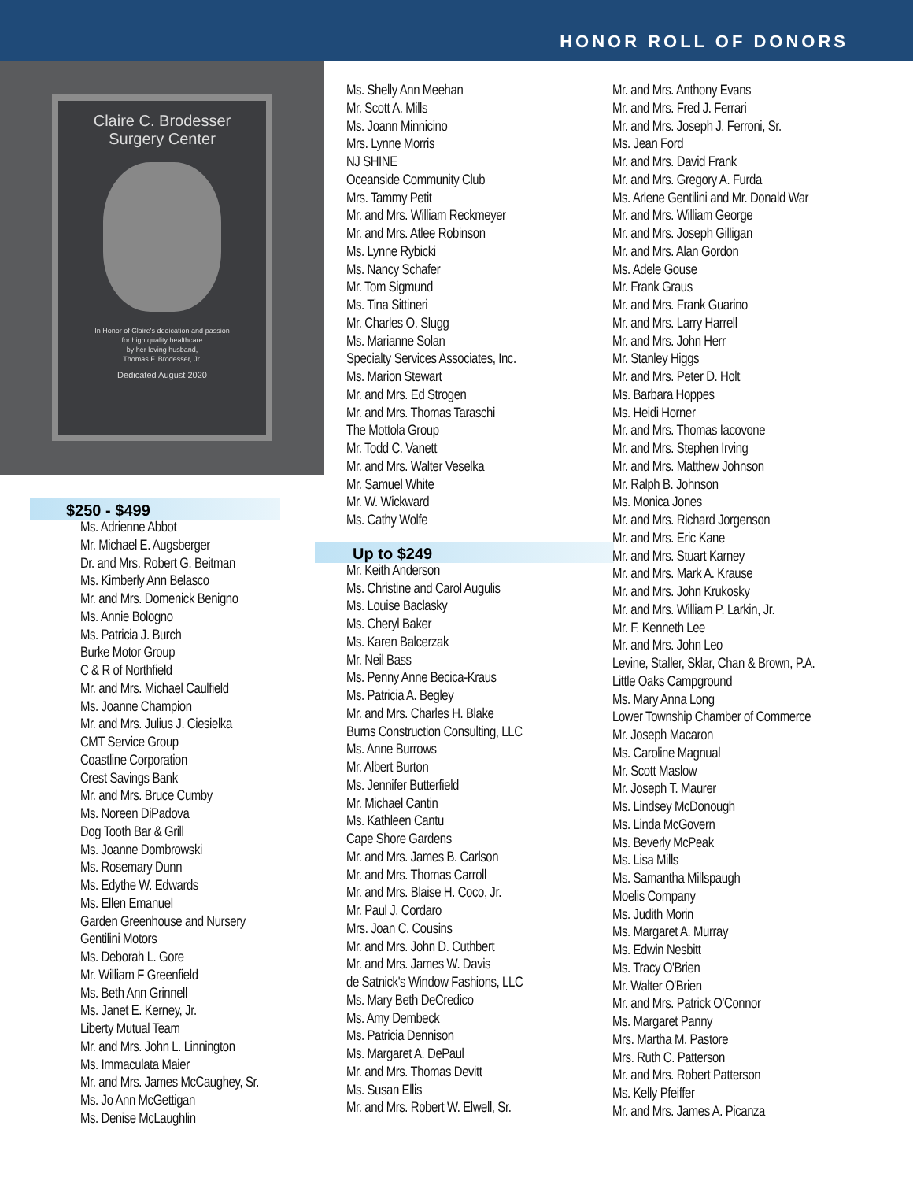HONOR ROLL OF DONORS
Claire C. Brodesser
Surgery Center
In Honor of Claire's dedication and passion
for high quality healthcare
by her loving husband,
Thomas F. Brodesser, Jr.
Dedicated August 2020
$250 - $499
Ms. Adrienne Abbot
Mr. Michael E. Augsberger
Dr. and Mrs. Robert G. Beitman
Ms. Kimberly Ann Belasco
Mr. and Mrs. Domenick Benigno
Ms. Annie Bologno
Ms. Patricia J. Burch
Burke Motor Group
C & R of Northfield
Mr. and Mrs. Michael Caulfield
Ms. Joanne Champion
Mr. and Mrs. Julius J. Ciesielka
CMT Service Group
Coastline Corporation
Crest Savings Bank
Mr. and Mrs. Bruce Cumby
Ms. Noreen DiPadova
Dog Tooth Bar & Grill
Ms. Joanne Dombrowski
Ms. Rosemary Dunn
Ms. Edythe W. Edwards
Ms. Ellen Emanuel
Garden Greenhouse and Nursery
Gentilini Motors
Ms. Deborah L. Gore
Mr. William F Greenfield
Ms. Beth Ann Grinnell
Ms. Janet E. Kerney, Jr.
Liberty Mutual Team
Mr. and Mrs. John L. Linnington
Ms. Immaculata Maier
Mr. and Mrs. James McCaughey, Sr.
Ms. Jo Ann McGettigan
Ms. Denise McLaughlin
Ms. Shelly Ann Meehan
Mr. Scott A. Mills
Ms. Joann Minnicino
Mrs. Lynne Morris
NJ SHINE
Oceanside Community Club
Mrs. Tammy Petit
Mr. and Mrs. William Reckmeyer
Mr. and Mrs. Atlee Robinson
Ms. Lynne Rybicki
Ms. Nancy Schafer
Mr. Tom Sigmund
Ms. Tina Sittineri
Mr. Charles O. Slugg
Ms. Marianne Solan
Specialty Services Associates, Inc.
Ms. Marion Stewart
Mr. and Mrs. Ed Strogen
Mr. and Mrs. Thomas Taraschi
The Mottola Group
Mr. Todd C. Vanett
Mr. and Mrs. Walter Veselka
Mr. Samuel White
Mr. W. Wickward
Ms. Cathy Wolfe
Up to $249
Mr. Keith Anderson
Ms. Christine and Carol Augulis
Ms. Louise Baclasky
Ms. Cheryl Baker
Ms. Karen Balcerzak
Mr. Neil Bass
Ms. Penny Anne Becica-Kraus
Ms. Patricia A. Begley
Mr. and Mrs. Charles H. Blake
Burns Construction Consulting, LLC
Ms. Anne Burrows
Mr. Albert Burton
Ms. Jennifer Butterfield
Mr. Michael Cantin
Ms. Kathleen Cantu
Cape Shore Gardens
Mr. and Mrs. James B. Carlson
Mr. and Mrs. Thomas Carroll
Mr. and Mrs. Blaise H. Coco, Jr.
Mr. Paul J. Cordaro
Mrs. Joan C. Cousins
Mr. and Mrs. John D. Cuthbert
Mr. and Mrs. James W. Davis
de Satnick's Window Fashions, LLC
Ms. Mary Beth DeCredico
Ms. Amy Dembeck
Ms. Patricia Dennison
Ms. Margaret A. DePaul
Mr. and Mrs. Thomas Devitt
Ms. Susan Ellis
Mr. and Mrs. Robert W. Elwell, Sr.
Mr. and Mrs. Anthony Evans
Mr. and Mrs. Fred J. Ferrari
Mr. and Mrs. Joseph J. Ferroni, Sr.
Ms. Jean Ford
Mr. and Mrs. David Frank
Mr. and Mrs. Gregory A. Furda
Ms. Arlene Gentilini and Mr. Donald War
Mr. and Mrs. William George
Mr. and Mrs. Joseph Gilligan
Mr. and Mrs. Alan Gordon
Ms. Adele Gouse
Mr. Frank Graus
Mr. and Mrs. Frank Guarino
Mr. and Mrs. Larry Harrell
Mr. and Mrs. John Herr
Mr. Stanley Higgs
Mr. and Mrs. Peter D. Holt
Ms. Barbara Hoppes
Ms. Heidi Horner
Mr. and Mrs. Thomas Iacovone
Mr. and Mrs. Stephen Irving
Mr. and Mrs. Matthew Johnson
Mr. Ralph B. Johnson
Ms. Monica Jones
Mr. and Mrs. Richard Jorgenson
Mr. and Mrs. Eric Kane
Mr. and Mrs. Stuart Karney
Mr. and Mrs. Mark A. Krause
Mr. and Mrs. John Krukosky
Mr. and Mrs. William P. Larkin, Jr.
Mr. F. Kenneth Lee
Mr. and Mrs. John Leo
Levine, Staller, Sklar, Chan & Brown, P.A.
Little Oaks Campground
Ms. Mary Anna Long
Lower Township Chamber of Commerce
Mr. Joseph Macaron
Ms. Caroline Magnual
Mr. Scott Maslow
Mr. Joseph T. Maurer
Ms. Lindsey McDonough
Ms. Linda McGovern
Ms. Beverly McPeak
Ms. Lisa Mills
Ms. Samantha Millspaugh
Moelis Company
Ms. Judith Morin
Ms. Margaret A. Murray
Ms. Edwin Nesbitt
Ms. Tracy O'Brien
Mr. Walter O'Brien
Mr. and Mrs. Patrick O'Connor
Ms. Margaret Panny
Mrs. Martha M. Pastore
Mrs. Ruth C. Patterson
Mr. and Mrs. Robert Patterson
Ms. Kelly Pfeiffer
Mr. and Mrs. James A. Picanza